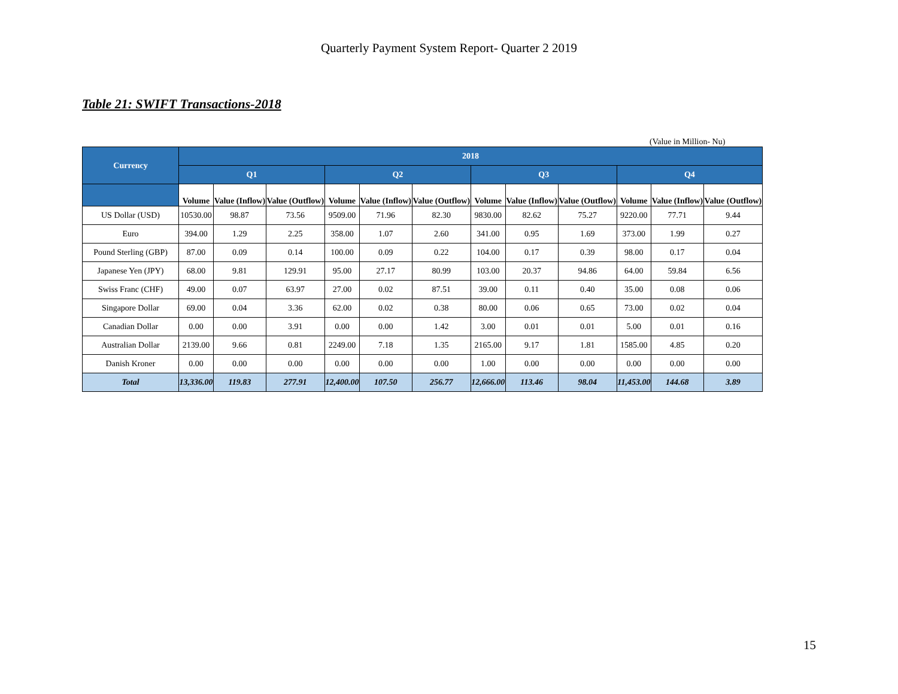Quarterly Payment System Report- Quarter 2 2019
Table 21: SWIFT Transactions-2018
(Value in Million- Nu)
| Currency | 2018 | | | | | | | | | | | |
| --- | --- | --- | --- | --- | --- | --- | --- | --- | --- | --- | --- | --- |
| | Q1 | | | Q2 | | | Q3 | | | Q4 | | |
| | Volume | Value (Inflow) | Value (Outflow) | Volume | Value (Inflow) | Value (Outflow) | Volume | Value (Inflow) | Value (Outflow) | Volume | Value (Inflow) | Value (Outflow) |
| US Dollar (USD) | 10530.00 | 98.87 | 73.56 | 9509.00 | 71.96 | 82.30 | 9830.00 | 82.62 | 75.27 | 9220.00 | 77.71 | 9.44 |
| Euro | 394.00 | 1.29 | 2.25 | 358.00 | 1.07 | 2.60 | 341.00 | 0.95 | 1.69 | 373.00 | 1.99 | 0.27 |
| Pound Sterling (GBP) | 87.00 | 0.09 | 0.14 | 100.00 | 0.09 | 0.22 | 104.00 | 0.17 | 0.39 | 98.00 | 0.17 | 0.04 |
| Japanese Yen (JPY) | 68.00 | 9.81 | 129.91 | 95.00 | 27.17 | 80.99 | 103.00 | 20.37 | 94.86 | 64.00 | 59.84 | 6.56 |
| Swiss Franc (CHF) | 49.00 | 0.07 | 63.97 | 27.00 | 0.02 | 87.51 | 39.00 | 0.11 | 0.40 | 35.00 | 0.08 | 0.06 |
| Singapore Dollar | 69.00 | 0.04 | 3.36 | 62.00 | 0.02 | 0.38 | 80.00 | 0.06 | 0.65 | 73.00 | 0.02 | 0.04 |
| Canadian Dollar | 0.00 | 0.00 | 3.91 | 0.00 | 0.00 | 1.42 | 3.00 | 0.01 | 0.01 | 5.00 | 0.01 | 0.16 |
| Australian Dollar | 2139.00 | 9.66 | 0.81 | 2249.00 | 7.18 | 1.35 | 2165.00 | 9.17 | 1.81 | 1585.00 | 4.85 | 0.20 |
| Danish Kroner | 0.00 | 0.00 | 0.00 | 0.00 | 0.00 | 0.00 | 1.00 | 0.00 | 0.00 | 0.00 | 0.00 | 0.00 |
| Total | 13,336.00 | 119.83 | 277.91 | 12,400.00 | 107.50 | 256.77 | 12,666.00 | 113.46 | 98.04 | 11,453.00 | 144.68 | 3.89 |
15